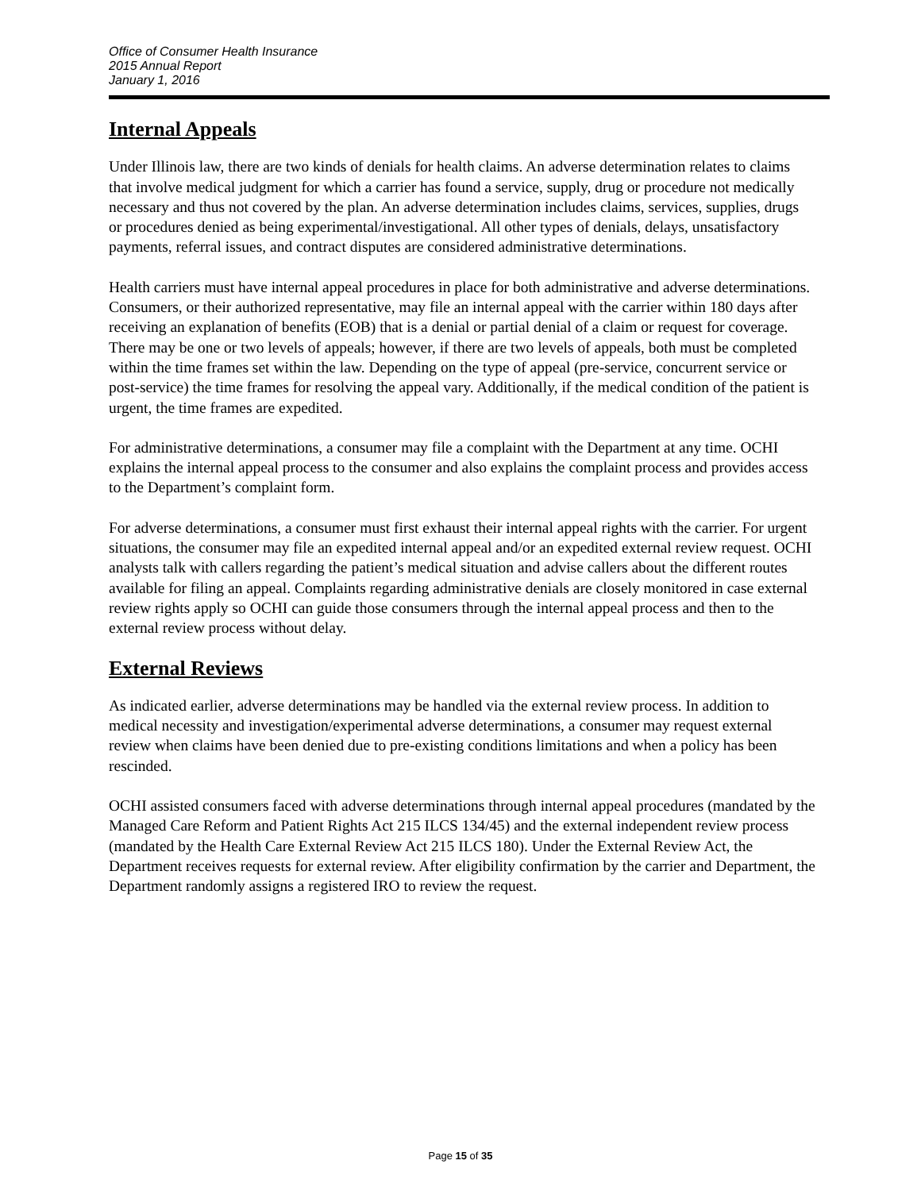Office of Consumer Health Insurance
2015 Annual Report
January 1, 2016
Internal Appeals
Under Illinois law, there are two kinds of denials for health claims. An adverse determination relates to claims that involve medical judgment for which a carrier has found a service, supply, drug or procedure not medically necessary and thus not covered by the plan. An adverse determination includes claims, services, supplies, drugs or procedures denied as being experimental/investigational. All other types of denials, delays, unsatisfactory payments, referral issues, and contract disputes are considered administrative determinations.
Health carriers must have internal appeal procedures in place for both administrative and adverse determinations. Consumers, or their authorized representative, may file an internal appeal with the carrier within 180 days after receiving an explanation of benefits (EOB) that is a denial or partial denial of a claim or request for coverage. There may be one or two levels of appeals; however, if there are two levels of appeals, both must be completed within the time frames set within the law. Depending on the type of appeal (pre-service, concurrent service or post-service) the time frames for resolving the appeal vary. Additionally, if the medical condition of the patient is urgent, the time frames are expedited.
For administrative determinations, a consumer may file a complaint with the Department at any time. OCHI explains the internal appeal process to the consumer and also explains the complaint process and provides access to the Department’s complaint form.
For adverse determinations, a consumer must first exhaust their internal appeal rights with the carrier. For urgent situations, the consumer may file an expedited internal appeal and/or an expedited external review request. OCHI analysts talk with callers regarding the patient’s medical situation and advise callers about the different routes available for filing an appeal. Complaints regarding administrative denials are closely monitored in case external review rights apply so OCHI can guide those consumers through the internal appeal process and then to the external review process without delay.
External Reviews
As indicated earlier, adverse determinations may be handled via the external review process. In addition to medical necessity and investigation/experimental adverse determinations, a consumer may request external review when claims have been denied due to pre-existing conditions limitations and when a policy has been rescinded.
OCHI assisted consumers faced with adverse determinations through internal appeal procedures (mandated by the Managed Care Reform and Patient Rights Act 215 ILCS 134/45) and the external independent review process (mandated by the Health Care External Review Act 215 ILCS 180). Under the External Review Act, the Department receives requests for external review. After eligibility confirmation by the carrier and Department, the Department randomly assigns a registered IRO to review the request.
Page 15 of 35